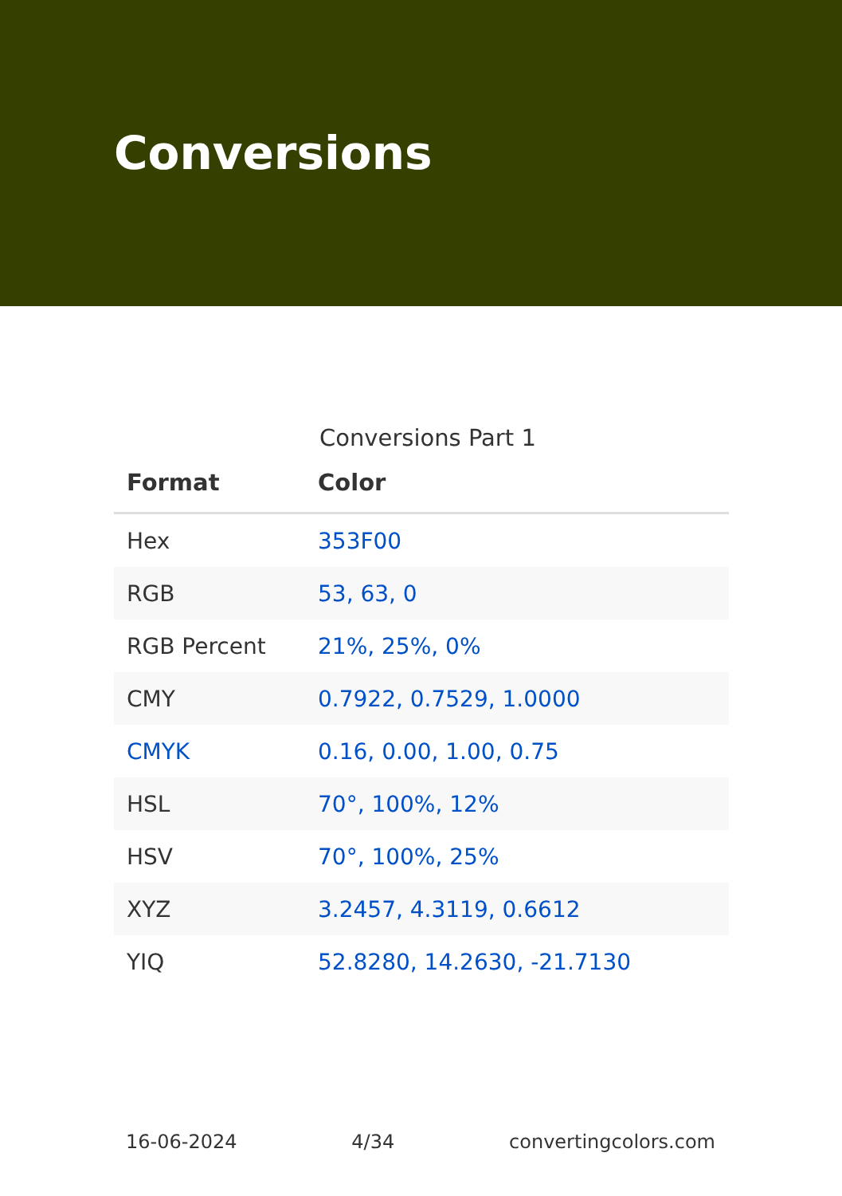Conversions
Conversions Part 1
| Format | Color |
| --- | --- |
| Hex | 353F00 |
| RGB | 53, 63, 0 |
| RGB Percent | 21%, 25%, 0% |
| CMY | 0.7922, 0.7529, 1.0000 |
| CMYK | 0.16, 0.00, 1.00, 0.75 |
| HSL | 70°, 100%, 12% |
| HSV | 70°, 100%, 25% |
| XYZ | 3.2457, 4.3119, 0.6612 |
| YIQ | 52.8280, 14.2630, -21.7130 |
16-06-2024 4/34 convertingcolors.com